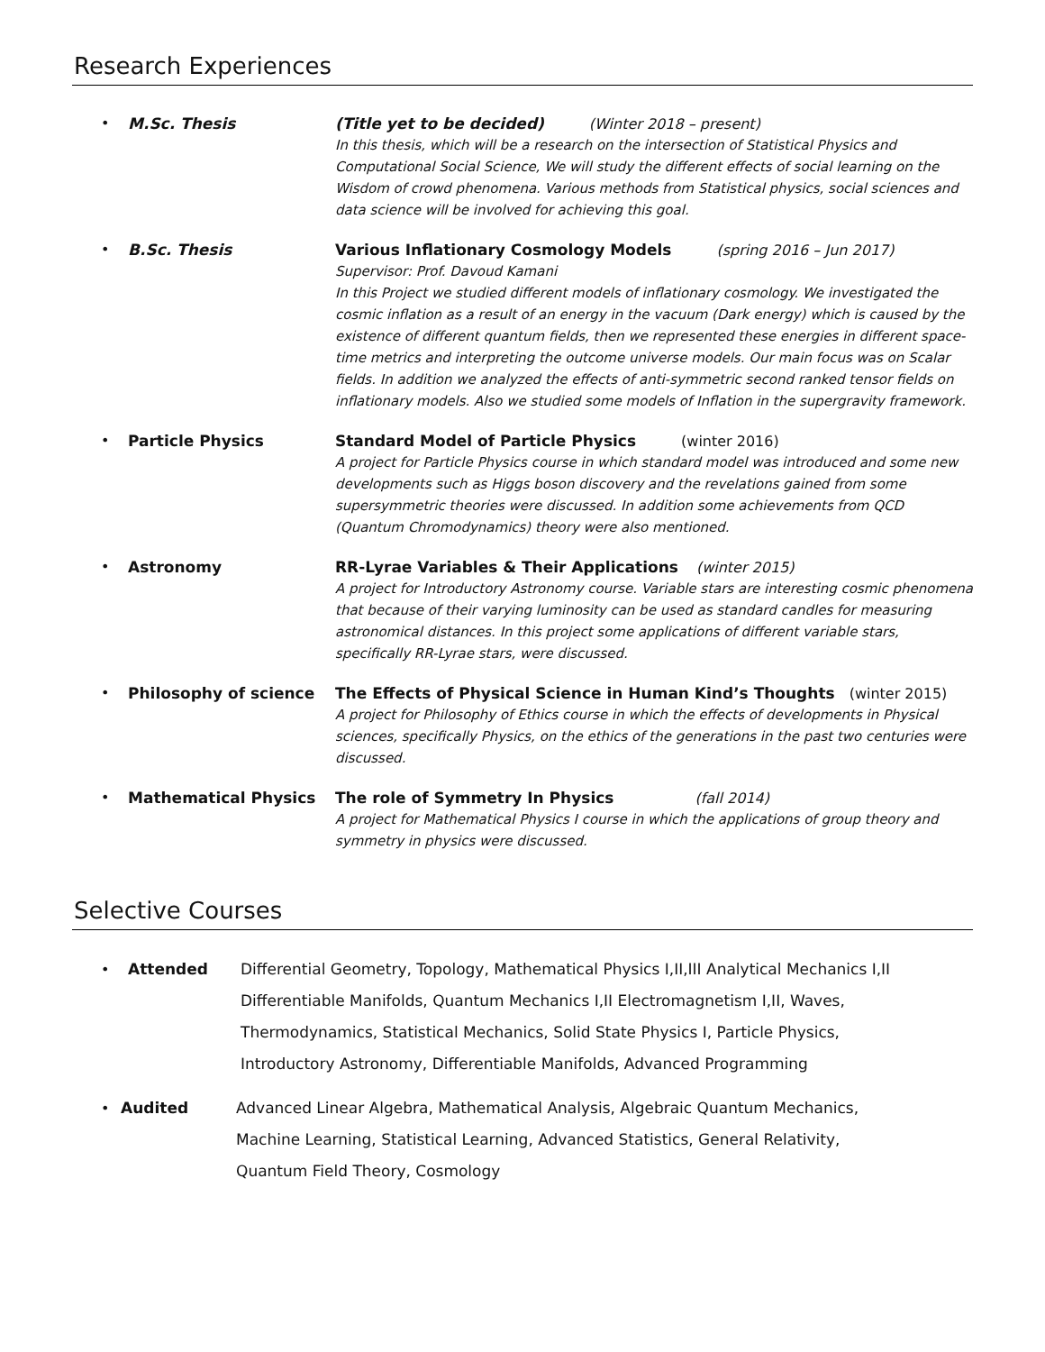Research Experiences
• M.Sc. Thesis (Title yet to be decided) (Winter 2018 – present)
In this thesis, which will be a research on the intersection of Statistical Physics and Computational Social Science, We will study the different effects of social learning on the Wisdom of crowd phenomena. Various methods from Statistical physics, social sciences and data science will be involved for achieving this goal.
• B.Sc. Thesis Various Inflationary Cosmology Models (spring 2016 – Jun 2017)
Supervisor: Prof. Davoud Kamani
In this Project we studied different models of inflationary cosmology. We investigated the cosmic inflation as a result of an energy in the vacuum (Dark energy) which is caused by the existence of different quantum fields, then we represented these energies in different space-time metrics and interpreting the outcome universe models. Our main focus was on Scalar fields. In addition we analyzed the effects of anti-symmetric second ranked tensor fields on inflationary models. Also we studied some models of Inflation in the supergravity framework.
• Particle Physics Standard Model of Particle Physics (winter 2016)
A project for Particle Physics course in which standard model was introduced and some new developments such as Higgs boson discovery and the revelations gained from some supersymmetric theories were discussed. In addition some achievements from QCD (Quantum Chromodynamics) theory were also mentioned.
• Astronomy RR-Lyrae Variables & Their Applications (winter 2015)
A project for Introductory Astronomy course. Variable stars are interesting cosmic phenomena that because of their varying luminosity can be used as standard candles for measuring astronomical distances. In this project some applications of different variable stars, specifically RR-Lyrae stars, were discussed.
• Philosophy of science The Effects of Physical Science in Human Kind’s Thoughts (winter 2015)
A project for Philosophy of Ethics course in which the effects of developments in Physical sciences, specifically Physics, on the ethics of the generations in the past two centuries were discussed.
• Mathematical Physics The role of Symmetry In Physics (fall 2014)
A project for Mathematical Physics I course in which the applications of group theory and symmetry in physics were discussed.
Selective Courses
• Attended Differential Geometry, Topology, Mathematical Physics I,II,III Analytical Mechanics I,II
Differentiable Manifolds, Quantum Mechanics I,II Electromagnetism I,II, Waves,
Thermodynamics, Statistical Mechanics, Solid State Physics I, Particle Physics,
Introductory Astronomy, Differentiable Manifolds, Advanced Programming
• Audited Advanced Linear Algebra, Mathematical Analysis, Algebraic Quantum Mechanics,
Machine Learning, Statistical Learning, Advanced Statistics, General Relativity,
Quantum Field Theory, Cosmology